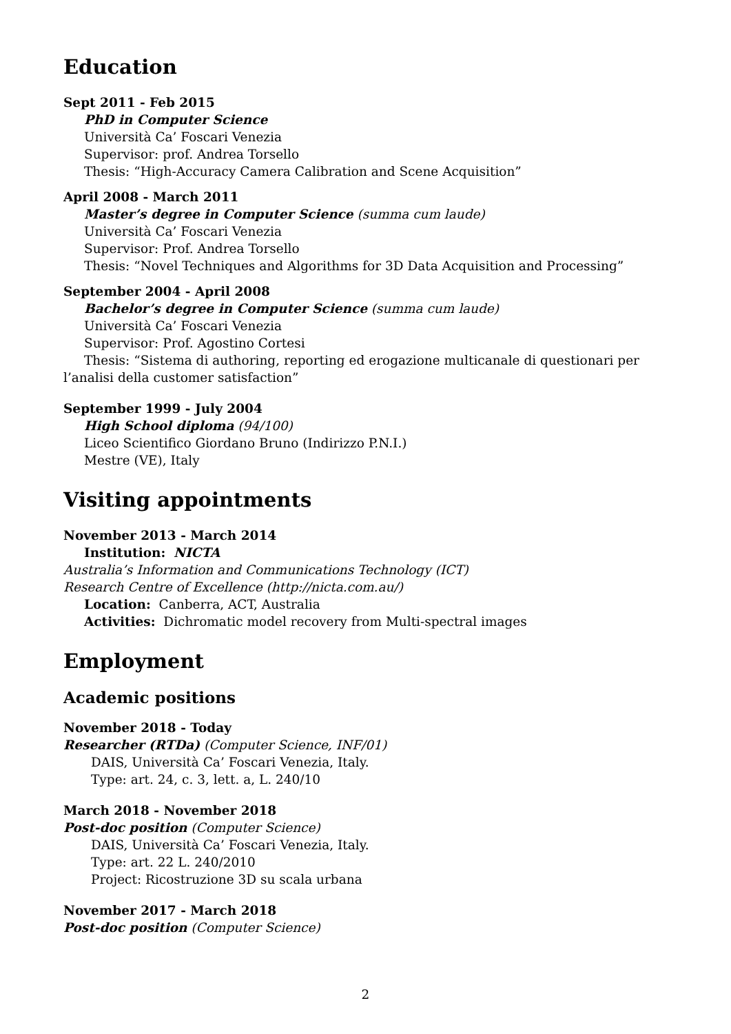Education
Sept 2011 - Feb 2015
PhD in Computer Science
Università Ca’ Foscari Venezia
Supervisor: prof. Andrea Torsello
Thesis: “High-Accuracy Camera Calibration and Scene Acquisition”
April 2008 - March 2011
Master’s degree in Computer Science (summa cum laude)
Università Ca’ Foscari Venezia
Supervisor: Prof. Andrea Torsello
Thesis: “Novel Techniques and Algorithms for 3D Data Acquisition and Processing”
September 2004 - April 2008
Bachelor’s degree in Computer Science (summa cum laude)
Università Ca’ Foscari Venezia
Supervisor: Prof. Agostino Cortesi
Thesis: “Sistema di authoring, reporting ed erogazione multicanale di questionari per l’analisi della customer satisfaction”
September 1999 - July 2004
High School diploma (94/100)
Liceo Scientifico Giordano Bruno (Indirizzo P.N.I.)
Mestre (VE), Italy
Visiting appointments
November 2013 - March 2014
Institution: NICTA
Australia’s Information and Communications Technology (ICT)
Research Centre of Excellence (http://nicta.com.au/)
Location: Canberra, ACT, Australia
Activities: Dichromatic model recovery from Multi-spectral images
Employment
Academic positions
November 2018 - Today
Researcher (RTDa) (Computer Science, INF/01)
DAIS, Università Ca’ Foscari Venezia, Italy.
Type: art. 24, c. 3, lett. a, L. 240/10
March 2018 - November 2018
Post-doc position (Computer Science)
DAIS, Università Ca’ Foscari Venezia, Italy.
Type: art. 22 L. 240/2010
Project: Ricostruzione 3D su scala urbana
November 2017 - March 2018
Post-doc position (Computer Science)
2